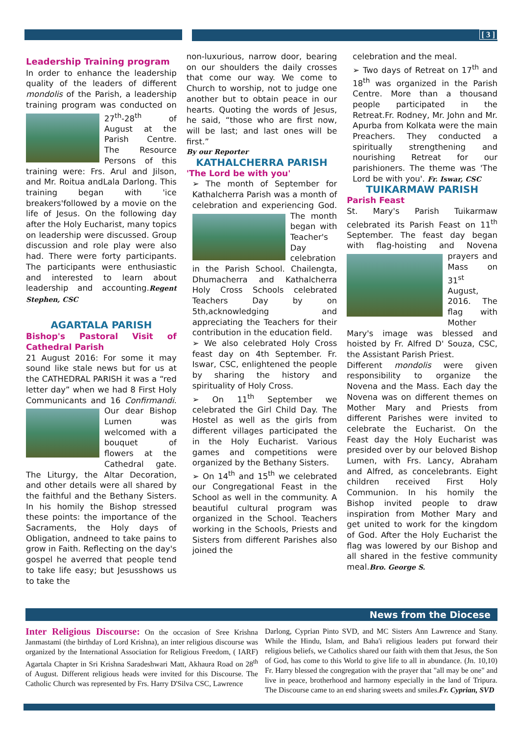[ 3 ]
Leadership Training program
In order to enhance the leadership quality of the leaders of different mondolis of the Parish, a leadership training program was conducted on 27<sup>th</sup>-28<sup>th</sup> of August at the Parish Centre. The Resource Persons of this training were: Frs. Arul and Jilson, and Mr. Roitua andLala Darlong. This training began with 'ice breakers'followed by a movie on the life of Jesus. On the following day after the Holy Eucharist, many topics on leadership were discussed. Group discussion and role play were also had. There were forty participants. The participants were enthusiastic and interested to learn about leadership and accounting.Regent Stephen, CSC
AGARTALA PARISH
Bishop's Pastoral Visit of Cathedral Parish
21 August 2016: For some it may sound like stale news but for us at the CATHEDRAL PARISH it was a “red letter day” when we had 8 First Holy Communicants and 16 Confirmandi. Our dear Bishop Lumen was welcomed with a bouquet of flowers at the Cathedral gate. The Liturgy, the Altar Decoration, and other details were all shared by the faithful and the Bethany Sisters. In his homily the Bishop stressed these points: the importance of the Sacraments, the Holy days of Obligation, andneed to take pains to grow in Faith. Reflecting on the day's gospel he averred that people tend to take life easy; but Jesusshows us to take the
non-luxurious, narrow door, bearing on our shoulders the daily crosses that come our way. We come to Church to worship, not to judge one another but to obtain peace in our hearts. Quoting the words of Jesus, he said, “those who are first now, will be last; and last ones will be first.”
By our Reporter
KATHALCHERRA PARISH
'The Lord be with you'
➢ The month of September for Kathalcherra Parish was a month of celebration and experiencing God. The month began with Teacher's Day celebration in the Parish School. Chailengta, Dhumacherra and Kathalcherra Holy Cross Schools celebrated Teachers Day by on 5th,acknowledging and appreciating the Teachers for their contribution in the education field.
➢ We also celebrated Holy Cross feast day on 4th September. Fr. Iswar, CSC, enlightened the people by sharing the history and spirituality of Holy Cross.
➢ On 11<sup>th</sup> September we celebrated the Girl Child Day. The Hostel as well as the girls from different villages participated the in the Holy Eucharist. Various games and competitions were organized by the Bethany Sisters.
➢ On 14<sup>th</sup> and 15<sup>th</sup> we celebrated our Congregational Feast in the School as well in the community. A beautiful cultural program was organized in the School. Teachers working in the Schools, Priests and Sisters from different Parishes also joined the
celebration and the meal.
➢ Two days of Retreat on 17<sup>th</sup> and 18<sup>th</sup> was organized in the Parish Centre. More than a thousand people participated in the Retreat.Fr. Rodney, Mr. John and Mr. Apurba from Kolkata were the main Preachers. They conducted a spiritually strengthening and nourishing Retreat for our parishioners. The theme was 'The Lord be with you'. Fr. Iswar, CSC
TUIKARMAW PARISH
Parish Feast
St. Mary's Parish Tuikarmaw celebrated its Parish Feast on 11<sup>th</sup> September. The feast day began with flag-hoisting and Novena prayers and Mass on 31<sup>st</sup> August, 2016. The flag with Mother Mary's image was blessed and hoisted by Fr. Alfred D' Souza, CSC, the Assistant Parish Priest.
Different mondolis were given responsibility to organize the Novena and the Mass. Each day the Novena was on different themes on Mother Mary and Priests from different Parishes were invited to celebrate the Eucharist. On the Feast day the Holy Eucharist was presided over by our beloved Bishop Lumen, with Frs. Lancy, Abraham and Alfred, as concelebrants. Eight children received First Holy Communion. In his homily the Bishop invited people to draw inspiration from Mother Mary and get united to work for the kingdom of God. After the Holy Eucharist the flag was lowered by our Bishop and all shared in the festive community meal.Bro. George S.
News from the Diocese
Inter Religious Discourse: On the occasion of Sree Krishna Janmastami (the birthday of Lord Krishna), an inter religious discourse was organized by the International Association for Religious Freedom, ( IARF) Agartala Chapter in Sri Krishna Saradeshwari Matt, Akhaura Road on 28<sup>th</sup> of August. Different religious heads were invited for this Discourse. The Catholic Church was represented by Frs. Harry D'Silva CSC, Lawrence
Darlong, Cyprian Pinto SVD, and MC Sisters Ann Lawrence and Stany. While the Hindu, Islam, and Baha'i religious leaders put forward their religious beliefs, we Catholics shared our faith with them that Jesus, the Son of God, has come to this World to give life to all in abundance. (Jn. 10,10) Fr. Harry blessed the congregation with the prayer that "all may be one" and live in peace, brotherhood and harmony especially in the land of Tripura. The Discourse came to an end sharing sweets and smiles.Fr. Cyprian, SVD